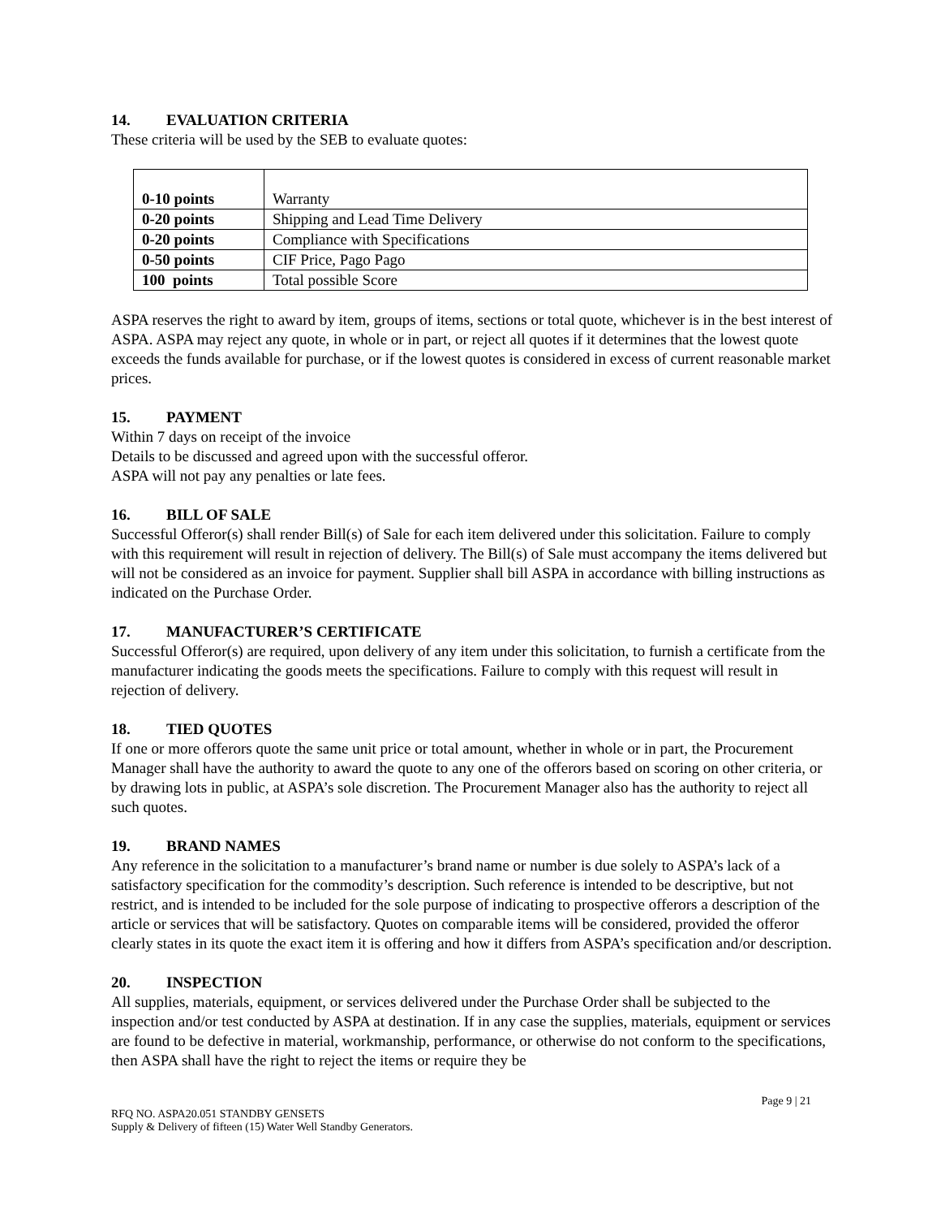14. EVALUATION CRITERIA
These criteria will be used by the SEB to evaluate quotes:
| 0-10 points | Warranty |
| 0-20 points | Shipping and Lead Time Delivery |
| 0-20 points | Compliance with Specifications |
| 0-50 points | CIF Price, Pago Pago |
| 100 points | Total possible Score |
ASPA reserves the right to award by item, groups of items, sections or total quote, whichever is in the best interest of ASPA. ASPA may reject any quote, in whole or in part, or reject all quotes if it determines that the lowest quote exceeds the funds available for purchase, or if the lowest quotes is considered in excess of current reasonable market prices.
15. PAYMENT
Within 7 days on receipt of the invoice
Details to be discussed and agreed upon with the successful offeror.
ASPA will not pay any penalties or late fees.
16. BILL OF SALE
Successful Offeror(s) shall render Bill(s) of Sale for each item delivered under this solicitation. Failure to comply with this requirement will result in rejection of delivery. The Bill(s) of Sale must accompany the items delivered but will not be considered as an invoice for payment. Supplier shall bill ASPA in accordance with billing instructions as indicated on the Purchase Order.
17. MANUFACTURER’S CERTIFICATE
Successful Offeror(s) are required, upon delivery of any item under this solicitation, to furnish a certificate from the manufacturer indicating the goods meets the specifications. Failure to comply with this request will result in rejection of delivery.
18. TIED QUOTES
If one or more offerors quote the same unit price or total amount, whether in whole or in part, the Procurement Manager shall have the authority to award the quote to any one of the offerors based on scoring on other criteria, or by drawing lots in public, at ASPA’s sole discretion. The Procurement Manager also has the authority to reject all such quotes.
19. BRAND NAMES
Any reference in the solicitation to a manufacturer’s brand name or number is due solely to ASPA’s lack of a satisfactory specification for the commodity’s description. Such reference is intended to be descriptive, but not restrict, and is intended to be included for the sole purpose of indicating to prospective offerors a description of the article or services that will be satisfactory. Quotes on comparable items will be considered, provided the offeror clearly states in its quote the exact item it is offering and how it differs from ASPA’s specification and/or description.
20. INSPECTION
All supplies, materials, equipment, or services delivered under the Purchase Order shall be subjected to the inspection and/or test conducted by ASPA at destination. If in any case the supplies, materials, equipment or services are found to be defective in material, workmanship, performance, or otherwise do not conform to the specifications, then ASPA shall have the right to reject the items or require they be
Page 9 | 21
RFQ NO. ASPA20.051 STANDBY GENSETS
Supply & Delivery of fifteen (15) Water Well Standby Generators.